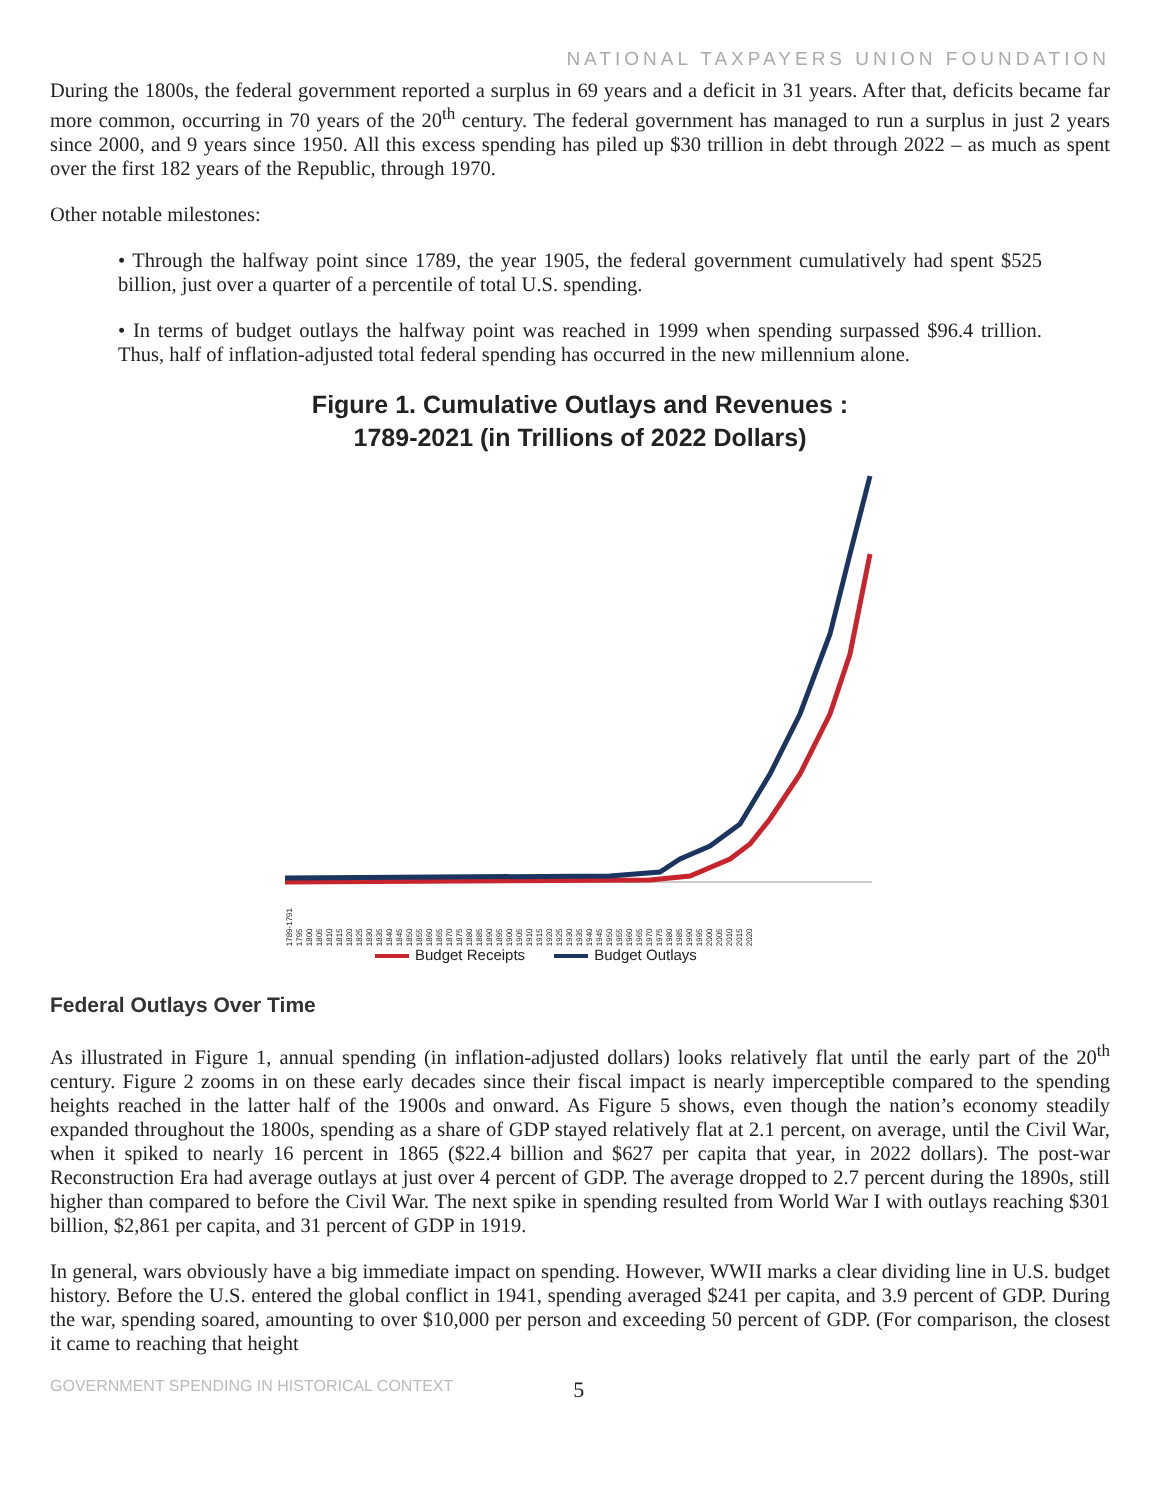NATIONAL TAXPAYERS UNION FOUNDATION
During the 1800s, the federal government reported a surplus in 69 years and a deficit in 31 years. After that, deficits became far more common, occurring in 70 years of the 20<sup>th</sup> century. The federal government has managed to run a surplus in just 2 years since 2000, and 9 years since 1950. All this excess spending has piled up $30 trillion in debt through 2022 – as much as spent over the first 182 years of the Republic, through 1970.
Other notable milestones:
• Through the halfway point since 1789, the year 1905, the federal government cumulatively had spent $525 billion, just over a quarter of a percentile of total U.S. spending.
• In terms of budget outlays the halfway point was reached in 1999 when spending surpassed $96.4 trillion. Thus, half of inflation-adjusted total federal spending has occurred in the new millennium alone.
Figure 1. Cumulative Outlays and Revenues :
1789-2021 (in Trillions of 2022 Dollars)
1789-1791 1795 1800 1805 1810 1815 1820 1825 1830 1835 1840 1845 1850 1855 1860 1865 1870 1875 1880 1885 1890 1895 1900 1905 1910 1915 1920 1925 1930 1935 1940 1945 1950 1955 1960 1965 1970 1975 1980 1985 1990 1995 2000 2005 2010 2015 2020
Budget Receipts Budget Outlays
Federal Outlays Over Time
As illustrated in Figure 1, annual spending (in inflation-adjusted dollars) looks relatively flat until the early part of the 20<sup>th</sup> century. Figure 2 zooms in on these early decades since their fiscal impact is nearly imperceptible compared to the spending heights reached in the latter half of the 1900s and onward. As Figure 5 shows, even though the nation’s economy steadily expanded throughout the 1800s, spending as a share of GDP stayed relatively flat at 2.1 percent, on average, until the Civil War, when it spiked to nearly 16 percent in 1865 ($22.4 billion and $627 per capita that year, in 2022 dollars). The post-war Reconstruction Era had average outlays at just over 4 percent of GDP. The average dropped to 2.7 percent during the 1890s, still higher than compared to before the Civil War. The next spike in spending resulted from World War I with outlays reaching $301 billion, $2,861 per capita, and 31 percent of GDP in 1919.
In general, wars obviously have a big immediate impact on spending. However, WWII marks a clear dividing line in U.S. budget history. Before the U.S. entered the global conflict in 1941, spending averaged $241 per capita, and 3.9 percent of GDP. During the war, spending soared, amounting to over $10,000 per person and exceeding 50 percent of GDP. (For comparison, the closest it came to reaching that height
GOVERNMENT SPENDING IN HISTORICAL CONTEXT 5